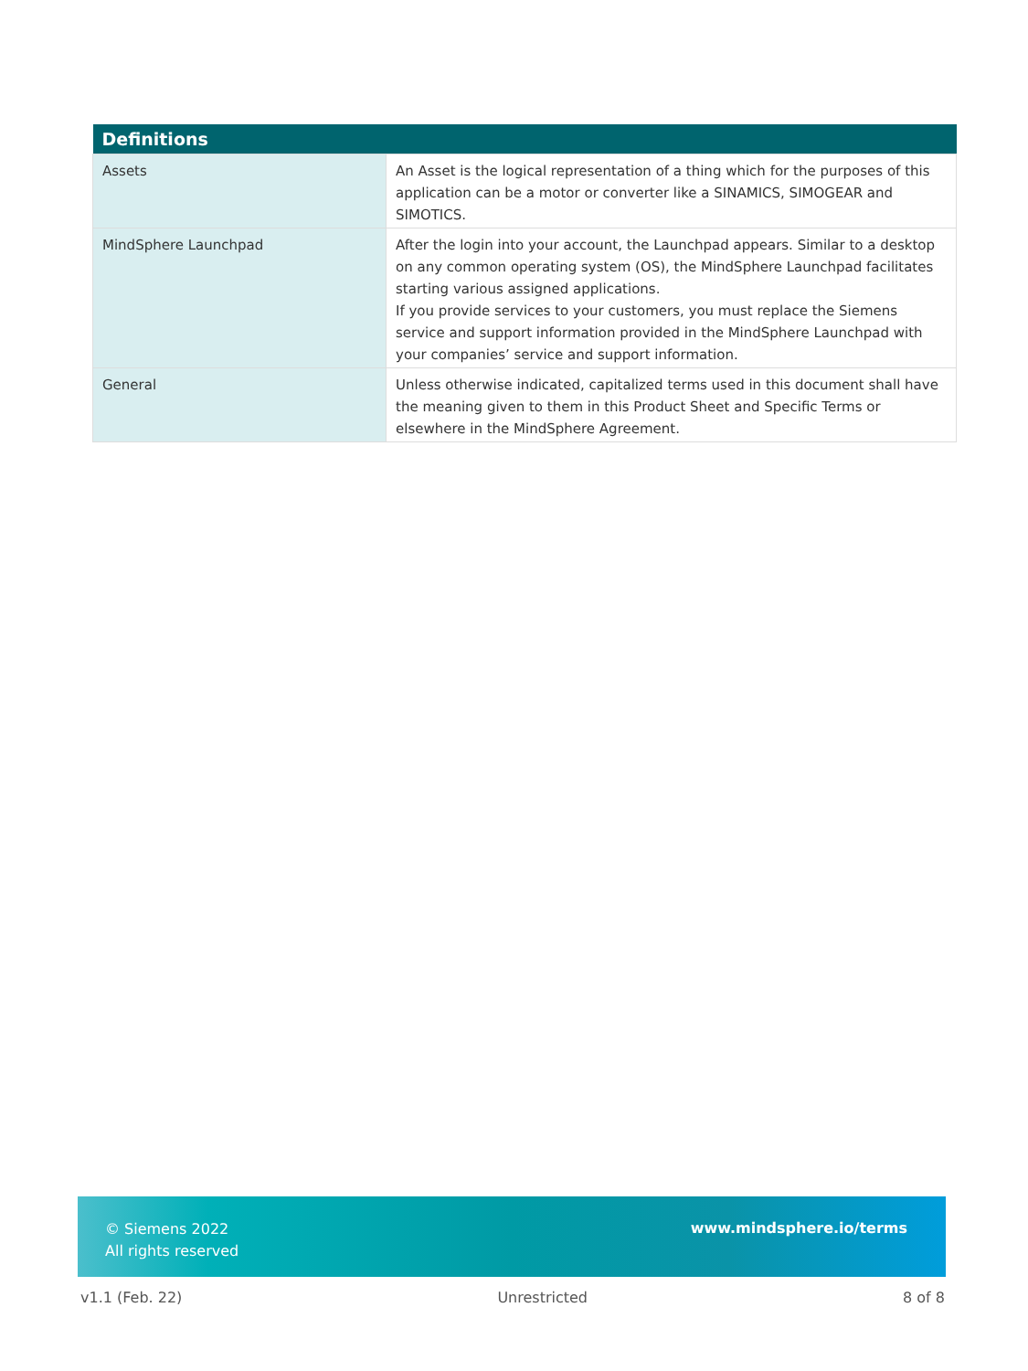| Definitions | |
| --- | --- |
| Assets | An Asset is the logical representation of a thing which for the purposes of this application can be a motor or converter like a SINAMICS, SIMOGEAR and SIMOTICS. |
| MindSphere Launchpad | After the login into your account, the Launchpad appears. Similar to a desktop on any common operating system (OS), the MindSphere Launchpad facilitates starting various assigned applications. If you provide services to your customers, you must replace the Siemens service and support information provided in the MindSphere Launchpad with your companies’ service and support information. |
| General | Unless otherwise indicated, capitalized terms used in this document shall have the meaning given to them in this Product Sheet and Specific Terms or elsewhere in the MindSphere Agreement. |
© Siemens 2022
All rights reserved
www.mindsphere.io/terms
v1.1 (Feb. 22) Unrestricted 8 of 8